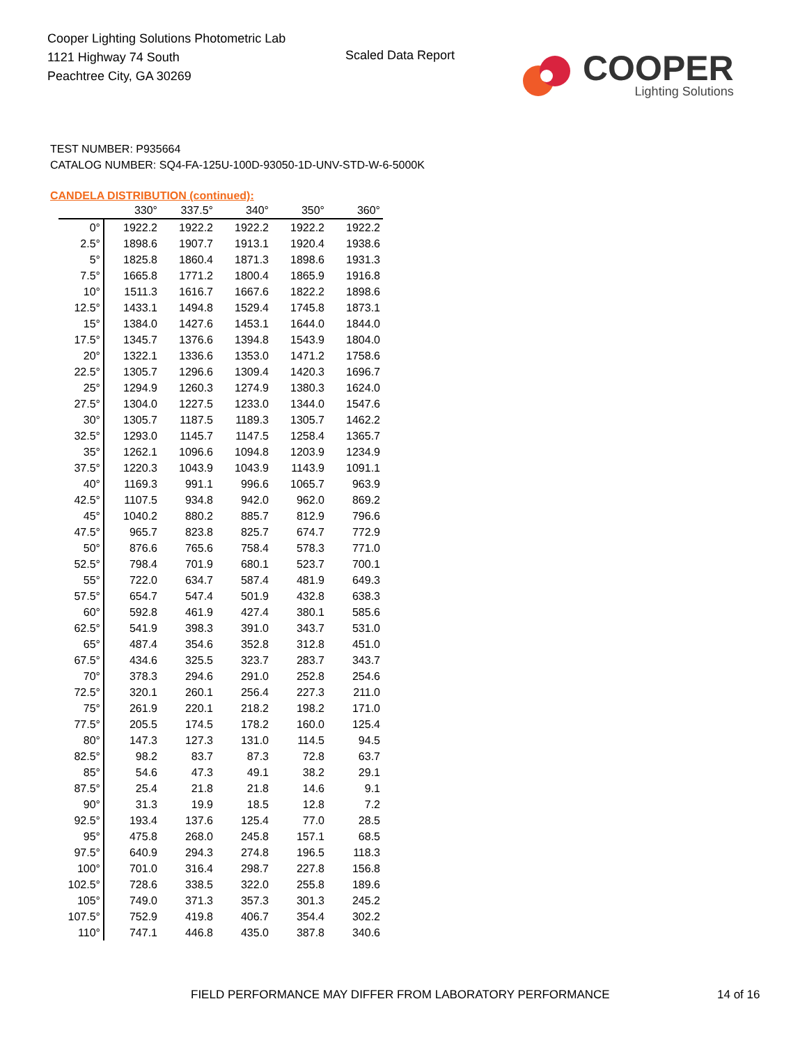Cooper Lighting Solutions Photometric Lab
1121 Highway 74 South
Peachtree City, GA 30269
Scaled Data Report
COOPER
Lighting Solutions
TEST NUMBER: P935664
CATALOG NUMBER: SQ4-FA-125U-100D-93050-1D-UNV-STD-W-6-5000K
CANDELA DISTRIBUTION (continued):
| | 330° | 337.5° | 340° | 350° | 360° |
| --- | --- | --- | --- | --- | --- |
| 0° | 1922.2 | 1922.2 | 1922.2 | 1922.2 | 1922.2 |
| 2.5° | 1898.6 | 1907.7 | 1913.1 | 1920.4 | 1938.6 |
| 5° | 1825.8 | 1860.4 | 1871.3 | 1898.6 | 1931.3 |
| 7.5° | 1665.8 | 1771.2 | 1800.4 | 1865.9 | 1916.8 |
| 10° | 1511.3 | 1616.7 | 1667.6 | 1822.2 | 1898.6 |
| 12.5° | 1433.1 | 1494.8 | 1529.4 | 1745.8 | 1873.1 |
| 15° | 1384.0 | 1427.6 | 1453.1 | 1644.0 | 1844.0 |
| 17.5° | 1345.7 | 1376.6 | 1394.8 | 1543.9 | 1804.0 |
| 20° | 1322.1 | 1336.6 | 1353.0 | 1471.2 | 1758.6 |
| 22.5° | 1305.7 | 1296.6 | 1309.4 | 1420.3 | 1696.7 |
| 25° | 1294.9 | 1260.3 | 1274.9 | 1380.3 | 1624.0 |
| 27.5° | 1304.0 | 1227.5 | 1233.0 | 1344.0 | 1547.6 |
| 30° | 1305.7 | 1187.5 | 1189.3 | 1305.7 | 1462.2 |
| 32.5° | 1293.0 | 1145.7 | 1147.5 | 1258.4 | 1365.7 |
| 35° | 1262.1 | 1096.6 | 1094.8 | 1203.9 | 1234.9 |
| 37.5° | 1220.3 | 1043.9 | 1043.9 | 1143.9 | 1091.1 |
| 40° | 1169.3 | 991.1 | 996.6 | 1065.7 | 963.9 |
| 42.5° | 1107.5 | 934.8 | 942.0 | 962.0 | 869.2 |
| 45° | 1040.2 | 880.2 | 885.7 | 812.9 | 796.6 |
| 47.5° | 965.7 | 823.8 | 825.7 | 674.7 | 772.9 |
| 50° | 876.6 | 765.6 | 758.4 | 578.3 | 771.0 |
| 52.5° | 798.4 | 701.9 | 680.1 | 523.7 | 700.1 |
| 55° | 722.0 | 634.7 | 587.4 | 481.9 | 649.3 |
| 57.5° | 654.7 | 547.4 | 501.9 | 432.8 | 638.3 |
| 60° | 592.8 | 461.9 | 427.4 | 380.1 | 585.6 |
| 62.5° | 541.9 | 398.3 | 391.0 | 343.7 | 531.0 |
| 65° | 487.4 | 354.6 | 352.8 | 312.8 | 451.0 |
| 67.5° | 434.6 | 325.5 | 323.7 | 283.7 | 343.7 |
| 70° | 378.3 | 294.6 | 291.0 | 252.8 | 254.6 |
| 72.5° | 320.1 | 260.1 | 256.4 | 227.3 | 211.0 |
| 75° | 261.9 | 220.1 | 218.2 | 198.2 | 171.0 |
| 77.5° | 205.5 | 174.5 | 178.2 | 160.0 | 125.4 |
| 80° | 147.3 | 127.3 | 131.0 | 114.5 | 94.5 |
| 82.5° | 98.2 | 83.7 | 87.3 | 72.8 | 63.7 |
| 85° | 54.6 | 47.3 | 49.1 | 38.2 | 29.1 |
| 87.5° | 25.4 | 21.8 | 21.8 | 14.6 | 9.1 |
| 90° | 31.3 | 19.9 | 18.5 | 12.8 | 7.2 |
| 92.5° | 193.4 | 137.6 | 125.4 | 77.0 | 28.5 |
| 95° | 475.8 | 268.0 | 245.8 | 157.1 | 68.5 |
| 97.5° | 640.9 | 294.3 | 274.8 | 196.5 | 118.3 |
| 100° | 701.0 | 316.4 | 298.7 | 227.8 | 156.8 |
| 102.5° | 728.6 | 338.5 | 322.0 | 255.8 | 189.6 |
| 105° | 749.0 | 371.3 | 357.3 | 301.3 | 245.2 |
| 107.5° | 752.9 | 419.8 | 406.7 | 354.4 | 302.2 |
| 110° | 747.1 | 446.8 | 435.0 | 387.8 | 340.6 |
FIELD PERFORMANCE MAY DIFFER FROM LABORATORY PERFORMANCE
14 of 16